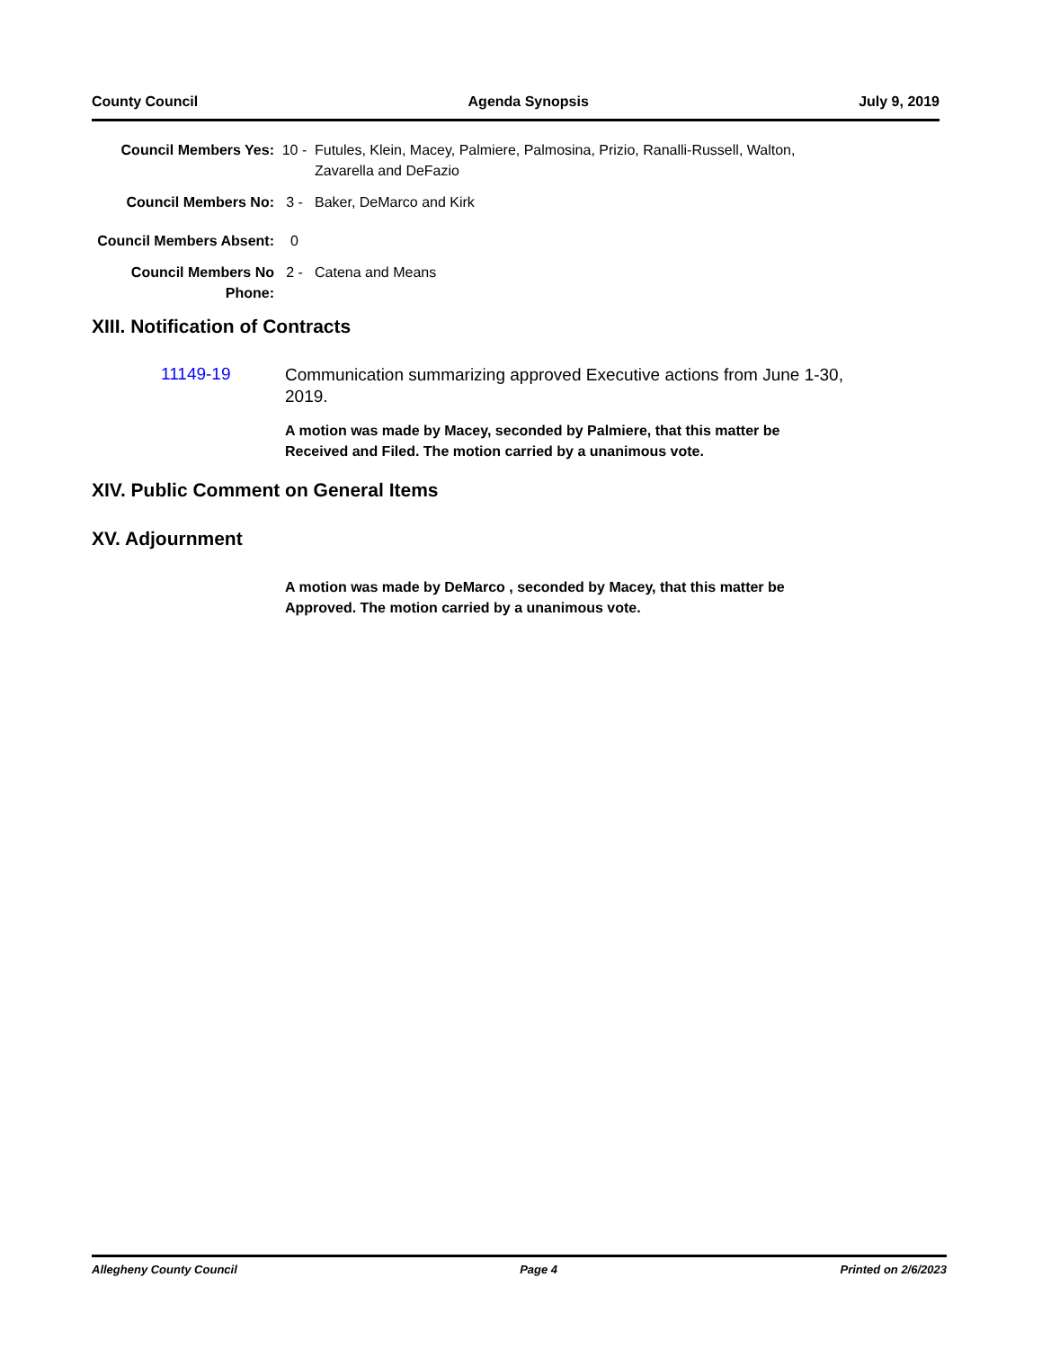County Council Agenda Synopsis July 9, 2019
Council Members Yes: 10 - Futules, Klein, Macey, Palmiere, Palmosina, Prizio, Ranalli-Russell, Walton, Zavarella and DeFazio
Council Members No: 3 - Baker, DeMarco and Kirk
Council Members Absent:
0
Council Members No Phone:
2 - Catena and Means
XIII. Notification of Contracts
11149-19
Communication summarizing approved Executive actions from June 1-30, 2019.
A motion was made by Macey, seconded by Palmiere, that this matter be Received and Filed. The motion carried by a unanimous vote.
XIV. Public Comment on General Items
XV. Adjournment
A motion was made by DeMarco , seconded by Macey, that this matter be Approved. The motion carried by a unanimous vote.
Allegheny County Council Page 4 Printed on 2/6/2023